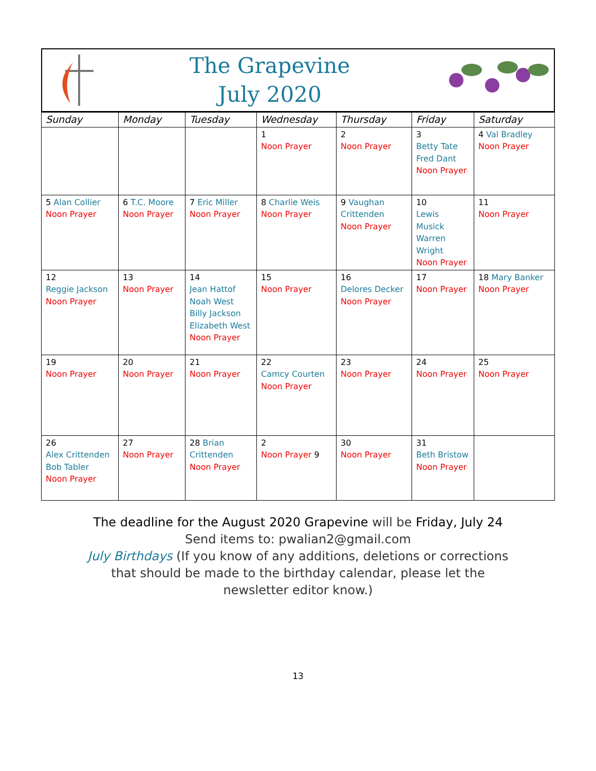The Grapevine
July 2020
| Sunday | Monday | Tuesday | Wednesday | Thursday | Friday | Saturday |
| --- | --- | --- | --- | --- | --- | --- |
| | | | 1 Noon Prayer | 2 Noon Prayer | 3 Betty Tate Fred Dant Noon Prayer | 4 Val Bradley Noon Prayer |
| 5 Alan Collier Noon Prayer | 6 T.C. Moore Noon Prayer | 7 Eric Miller Noon Prayer | 8 Charlie Weis Noon Prayer | 9 Vaughan Crittenden Noon Prayer | 10 Lewis Musick Warren Wright Noon Prayer | 11 Noon Prayer |
| 12 Reggie Jackson Noon Prayer | 13 Noon Prayer | 14 Jean Hattof Noah West Billy Jackson Elizabeth West Noon Prayer | 15 Noon Prayer | 16 Delores Decker Noon Prayer | 17 Noon Prayer | 18 Mary Banker Noon Prayer |
| 19 Noon Prayer | 20 Noon Prayer | 21 Noon Prayer | 22 Camcy Courten Noon Prayer | 23 Noon Prayer | 24 Noon Prayer | 25 Noon Prayer |
| 26 Alex Crittenden Bob Tabler Noon Prayer | 27 Noon Prayer | 28 Brian Crittenden Noon Prayer | 2 Noon Prayer 9 | 30 Noon Prayer | 31 Beth Bristow Noon Prayer | |
The deadline for the August 2020 Grapevine will be Friday, July 24 Send items to: pwalian2@gmail.com
July Birthdays (If you know of any additions, deletions or corrections that should be made to the birthday calendar, please let the newsletter editor know.)
13